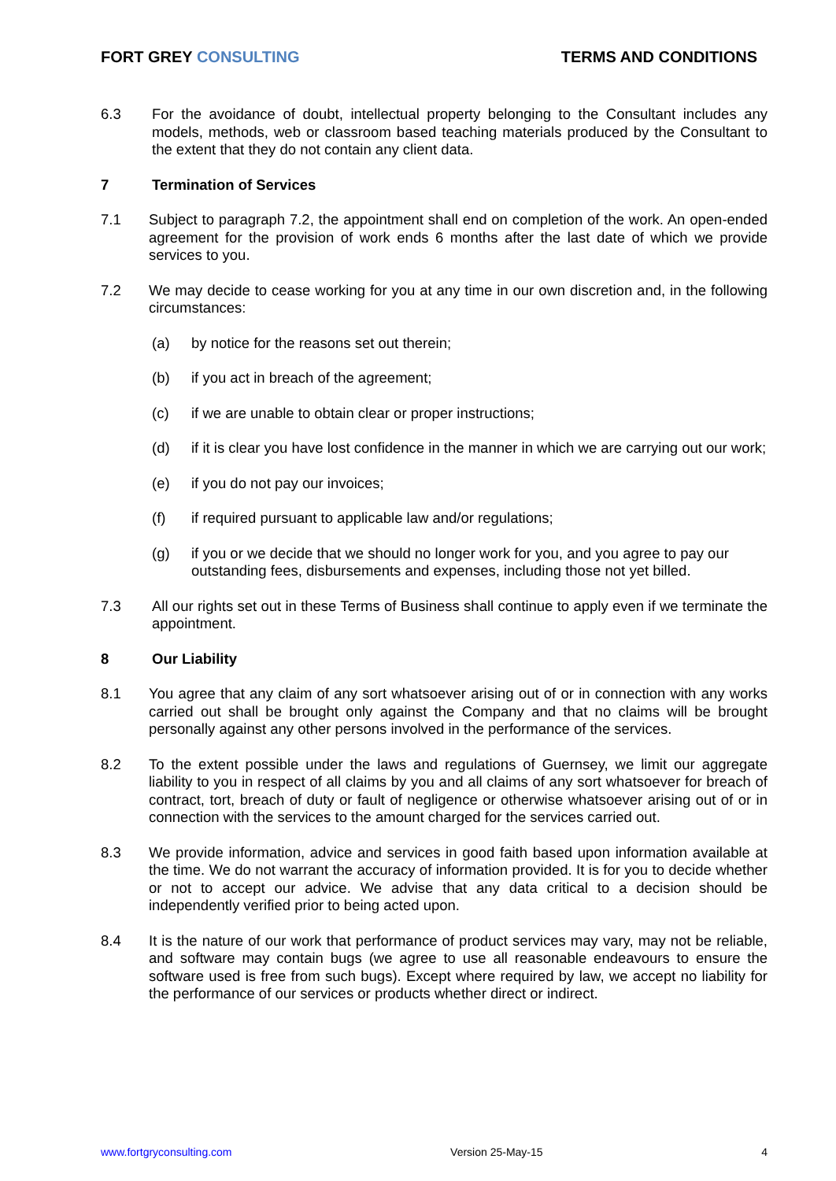FORT GREY CONSULTING TERMS AND CONDITIONS
6.3 For the avoidance of doubt, intellectual property belonging to the Consultant includes any models, methods, web or classroom based teaching materials produced by the Consultant to the extent that they do not contain any client data.
7 Termination of Services
7.1 Subject to paragraph 7.2, the appointment shall end on completion of the work. An open-ended agreement for the provision of work ends 6 months after the last date of which we provide services to you.
7.2 We may decide to cease working for you at any time in our own discretion and, in the following circumstances:
(a) by notice for the reasons set out therein;
(b) if you act in breach of the agreement;
(c) if we are unable to obtain clear or proper instructions;
(d) if it is clear you have lost confidence in the manner in which we are carrying out our work;
(e) if you do not pay our invoices;
(f) if required pursuant to applicable law and/or regulations;
(g) if you or we decide that we should no longer work for you, and you agree to pay our outstanding fees, disbursements and expenses, including those not yet billed.
7.3 All our rights set out in these Terms of Business shall continue to apply even if we terminate the appointment.
8 Our Liability
8.1 You agree that any claim of any sort whatsoever arising out of or in connection with any works carried out shall be brought only against the Company and that no claims will be brought personally against any other persons involved in the performance of the services.
8.2 To the extent possible under the laws and regulations of Guernsey, we limit our aggregate liability to you in respect of all claims by you and all claims of any sort whatsoever for breach of contract, tort, breach of duty or fault of negligence or otherwise whatsoever arising out of or in connection with the services to the amount charged for the services carried out.
8.3 We provide information, advice and services in good faith based upon information available at the time. We do not warrant the accuracy of information provided. It is for you to decide whether or not to accept our advice. We advise that any data critical to a decision should be independently verified prior to being acted upon.
8.4 It is the nature of our work that performance of product services may vary, may not be reliable, and software may contain bugs (we agree to use all reasonable endeavours to ensure the software used is free from such bugs). Except where required by law, we accept no liability for the performance of our services or products whether direct or indirect.
www.fortgryconsulting.com Version 25-May-15 4